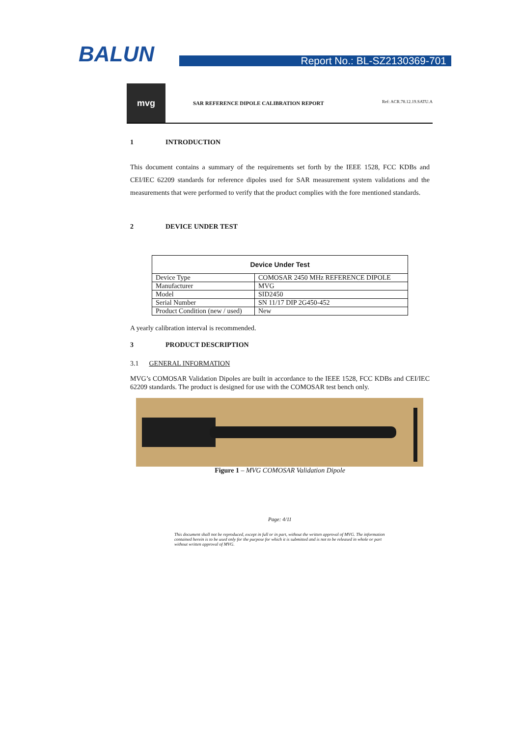BALUN
Report No.: BL-SZ2130369-701
mvg
SAR REFERENCE DIPOLE CALIBRATION REPORT
Ref: ACR.78.12.19.SATU.A
1 INTRODUCTION
This document contains a summary of the requirements set forth by the IEEE 1528, FCC KDBs and CEI/IEC 62209 standards for reference dipoles used for SAR measurement system validations and the measurements that were performed to verify that the product complies with the fore mentioned standards.
2 DEVICE UNDER TEST
| Device Under Test | |
| --- | --- |
| Device Type | COMOSAR 2450 MHz REFERENCE DIPOLE |
| Manufacturer | MVG |
| Model | SID2450 |
| Serial Number | SN 11/17 DIP 2G450-452 |
| Product Condition (new / used) | New |
A yearly calibration interval is recommended.
3 PRODUCT DESCRIPTION
3.1 GENERAL INFORMATION
MVG’s COMOSAR Validation Dipoles are built in accordance to the IEEE 1528, FCC KDBs and CEI/IEC 62209 standards. The product is designed for use with the COMOSAR test bench only.
Figure 1 – MVG COMOSAR Validation Dipole
Page: 4/11
This document shall not be reproduced, except in full or in part, without the written approval of MVG. The information contained herein is to be used only for the purpose for which it is submitted and is not to be released in whole or part without written approval of MVG.